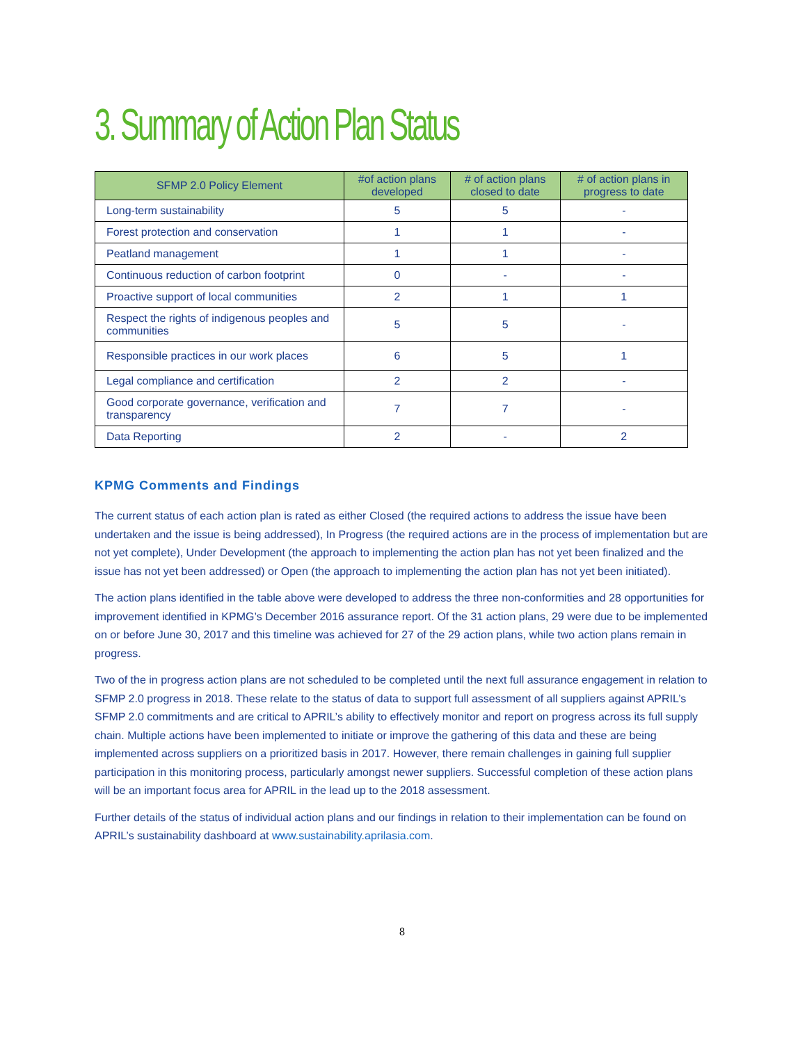3. Summary of Action Plan Status
| SFMP 2.0 Policy Element | #of action plans developed | # of action plans closed to date | # of action plans in progress to date |
| --- | --- | --- | --- |
| Long-term sustainability | 5 | 5 | - |
| Forest protection and conservation | 1 | 1 | - |
| Peatland management | 1 | 1 | - |
| Continuous reduction of carbon footprint | 0 | - | - |
| Proactive support of local communities | 2 | 1 | 1 |
| Respect the rights of indigenous peoples and communities | 5 | 5 | - |
| Responsible practices in our work places | 6 | 5 | 1 |
| Legal compliance and certification | 2 | 2 | - |
| Good corporate governance, verification and transparency | 7 | 7 | - |
| Data Reporting | 2 | - | 2 |
KPMG Comments and Findings
The current status of each action plan is rated as either Closed (the required actions to address the issue have been undertaken and the issue is being addressed), In Progress (the required actions are in the process of implementation but are not yet complete), Under Development (the approach to implementing the action plan has not yet been finalized and the issue has not yet been addressed) or Open (the approach to implementing the action plan has not yet been initiated).
The action plans identified in the table above were developed to address the three non-conformities and 28 opportunities for improvement identified in KPMG’s December 2016 assurance report. Of the 31 action plans, 29 were due to be implemented on or before June 30, 2017 and this timeline was achieved for 27 of the 29 action plans, while two action plans remain in progress.
Two of the in progress action plans are not scheduled to be completed until the next full assurance engagement in relation to SFMP 2.0 progress in 2018. These relate to the status of data to support full assessment of all suppliers against APRIL’s SFMP 2.0 commitments and are critical to APRIL’s ability to effectively monitor and report on progress across its full supply chain. Multiple actions have been implemented to initiate or improve the gathering of this data and these are being implemented across suppliers on a prioritized basis in 2017. However, there remain challenges in gaining full supplier participation in this monitoring process, particularly amongst newer suppliers. Successful completion of these action plans will be an important focus area for APRIL in the lead up to the 2018 assessment.
Further details of the status of individual action plans and our findings in relation to their implementation can be found on APRIL’s sustainability dashboard at www.sustainability.aprilasia.com.
8